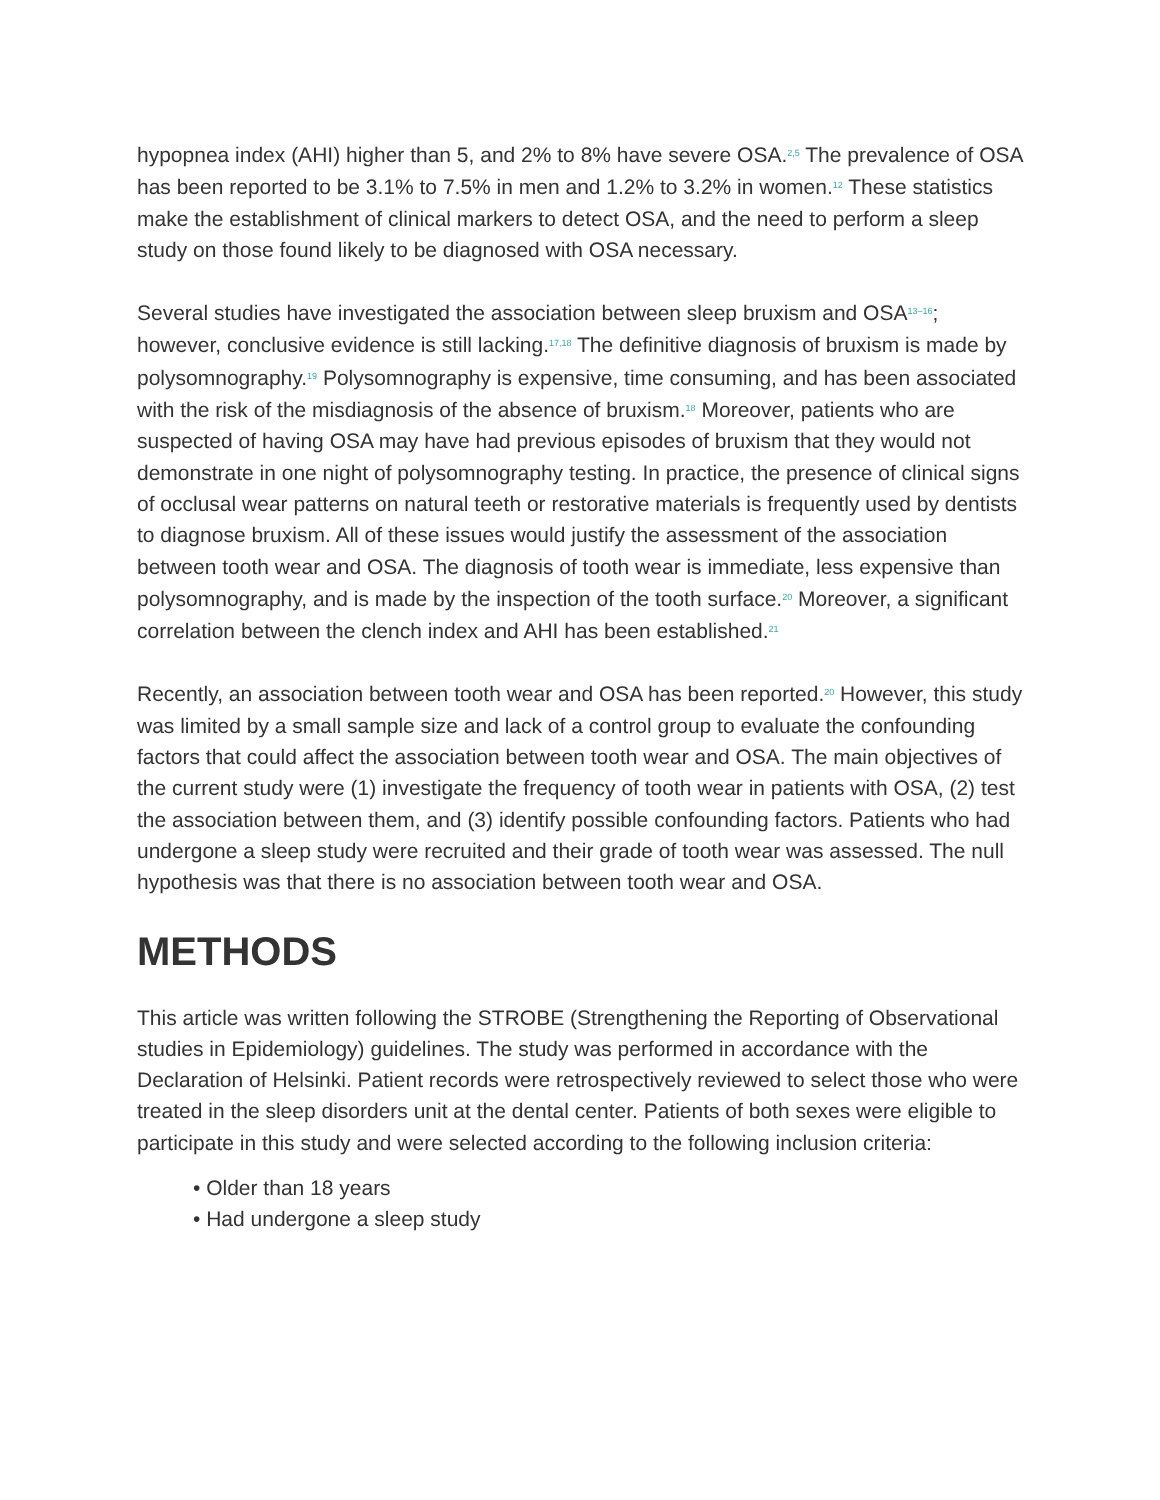hypopnea index (AHI) higher than 5, and 2% to 8% have severe OSA.<sup>2,5</sup> The prevalence of OSA has been reported to be 3.1% to 7.5% in men and 1.2% to 3.2% in women.<sup>12</sup> These statistics make the establishment of clinical markers to detect OSA, and the need to perform a sleep study on those found likely to be diagnosed with OSA necessary.
Several studies have investigated the association between sleep bruxism and OSA<sup>13–16</sup>; however, conclusive evidence is still lacking.<sup>17,18</sup> The definitive diagnosis of bruxism is made by polysomnography.<sup>19</sup> Polysomnography is expensive, time consuming, and has been associated with the risk of the misdiagnosis of the absence of bruxism.<sup>18</sup> Moreover, patients who are suspected of having OSA may have had previous episodes of bruxism that they would not demonstrate in one night of polysomnography testing. In practice, the presence of clinical signs of occlusal wear patterns on natural teeth or restorative materials is frequently used by dentists to diagnose bruxism. All of these issues would justify the assessment of the association between tooth wear and OSA. The diagnosis of tooth wear is immediate, less expensive than polysomnography, and is made by the inspection of the tooth surface.<sup>20</sup> Moreover, a significant correlation between the clench index and AHI has been established.<sup>21</sup>
Recently, an association between tooth wear and OSA has been reported.<sup>20</sup> However, this study was limited by a small sample size and lack of a control group to evaluate the confounding factors that could affect the association between tooth wear and OSA. The main objectives of the current study were (1) investigate the frequency of tooth wear in patients with OSA, (2) test the association between them, and (3) identify possible confounding factors. Patients who had undergone a sleep study were recruited and their grade of tooth wear was assessed. The null hypothesis was that there is no association between tooth wear and OSA.
METHODS
This article was written following the STROBE (Strengthening the Reporting of Observational studies in Epidemiology) guidelines. The study was performed in accordance with the Declaration of Helsinki. Patient records were retrospectively reviewed to select those who were treated in the sleep disorders unit at the dental center. Patients of both sexes were eligible to participate in this study and were selected according to the following inclusion criteria:
• Older than 18 years
• Had undergone a sleep study